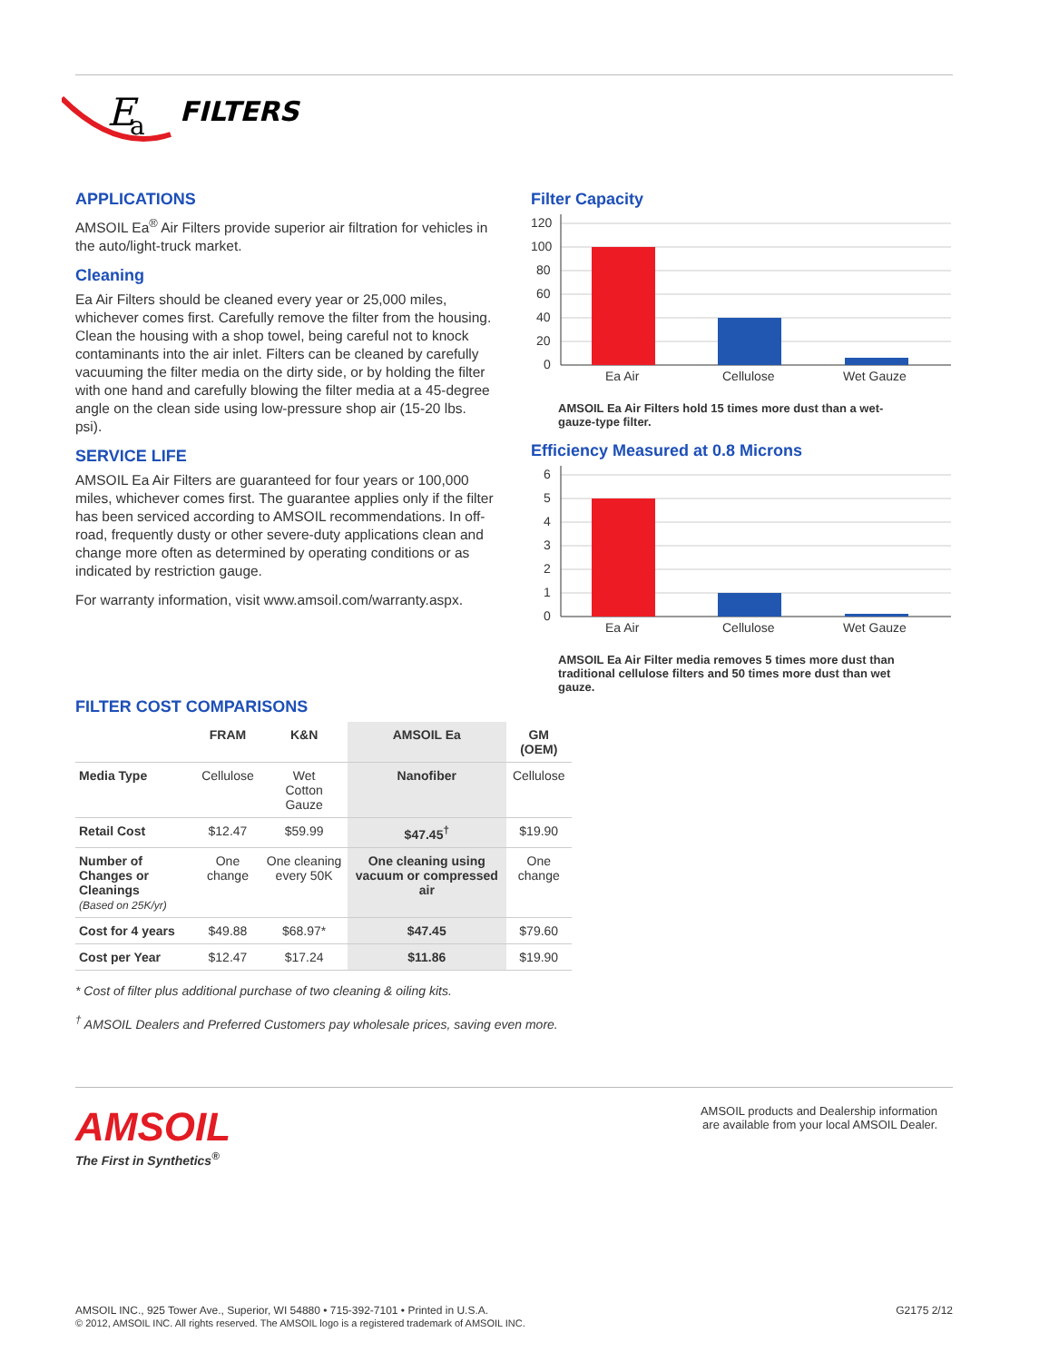E
a
FILTERS
APPLICATIONS
AMSOIL Ea<sup>®</sup> Air Filters provide superior air filtration for vehicles in the auto/light-truck market.
Cleaning
Ea Air Filters should be cleaned every year or 25,000 miles, whichever comes first. Carefully remove the filter from the housing. Clean the housing with a shop towel, being careful not to knock contaminants into the air inlet. Filters can be cleaned by carefully vacuuming the filter media on the dirty side, or by holding the filter with one hand and carefully blowing the filter media at a 45-degree angle on the clean side using low-pressure shop air (15-20 lbs. psi).
SERVICE LIFE
AMSOIL Ea Air Filters are guaranteed for four years or 100,000 miles, whichever comes first. The guarantee applies only if the filter has been serviced according to AMSOIL recommendations. In off-road, frequently dusty or other severe-duty applications clean and change more often as determined by operating conditions or as indicated by restriction gauge.
For warranty information, visit www.amsoil.com/warranty.aspx.
Filter Capacity
120
100
80
60
40
20
0
Ea Air
Cellulose
Wet Gauze
AMSOIL Ea Air Filters hold 15 times more dust than a wet-gauze-type filter.
Efficiency Measured at 0.8 Microns
6
5
4
3
2
1
0
Ea Air
Cellulose
Wet Gauze
AMSOIL Ea Air Filter media removes 5 times more dust than traditional cellulose filters and 50 times more dust than wet gauze.
FILTER COST COMPARISONS
| | FRAM | K&N | AMSOIL Ea | GM (OEM) |
| --- | --- | --- | --- | --- |
| Media Type | Cellulose | Wet Cotton Gauze | Nanofiber | Cellulose |
| Retail Cost | $12.47 | $59.99 | $47.45<sup>†</sup> | $19.90 |
| Number of Changes or Cleanings (Based on 25K/yr) | One change | One cleaning every 50K | One cleaning using vacuum or compressed air | One change |
| Cost for 4 years | $49.88 | $68.97* | $47.45 | $79.60 |
| Cost per Year | $12.47 | $17.24 | $11.86 | $19.90 |
* Cost of filter plus additional purchase of two cleaning & oiling kits.
<sup>†</sup> AMSOIL Dealers and Preferred Customers pay wholesale prices, saving even more.
AMSOIL
The First in Synthetics<sup>®</sup>
AMSOIL products and Dealership information
are available from your local AMSOIL Dealer.
AMSOIL INC., 925 Tower Ave., Superior, WI 54880 • 715-392-7101 • Printed in U.S.A.
© 2012, AMSOIL INC. All rights reserved. The AMSOIL logo is a registered trademark of AMSOIL INC.
G2175 2/12